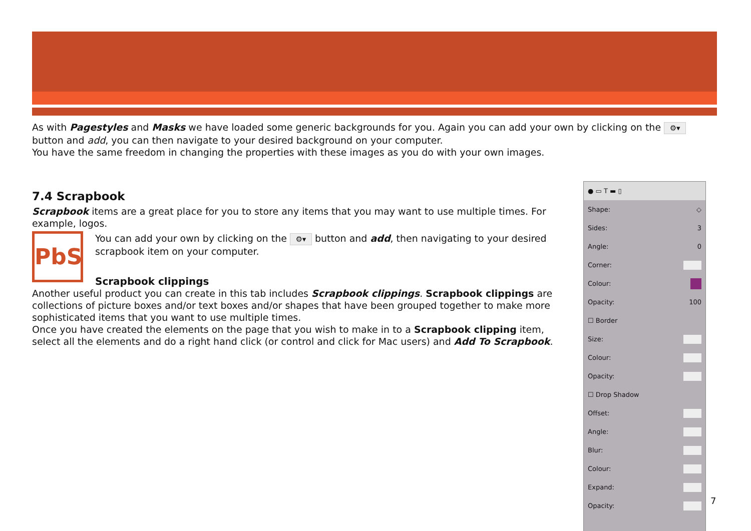As with Pagestyles and Masks we have loaded some generic backgrounds for you. Again you can add your own by clicking on the ⚙▾ button and add, you can then navigate to your desired background on your computer.
You have the same freedom in changing the properties with these images as you do with your own images.
7.4 Scrapbook
Scrapbook items are a great place for you to store any items that you may want to use multiple times. For example, logos.
PbS
You can add your own by clicking on the ⚙▾ button and add, then navigating to your desired scrapbook item on your computer.
Scrapbook clippings
Another useful product you can create in this tab includes Scrapbook clippings. Scrapbook clippings are collections of picture boxes and/or text boxes and/or shapes that have been grouped together to make more sophisticated items that you want to use multiple times.
Once you have created the elements on the page that you wish to make in to a Scrapbook clipping item, select all the elements and do a right hand click (or control and click for Mac users) and Add To Scrapbook.
● ▭ T ▬ ▯
Shape: ◇
Sides: 3
Angle: 0
Corner:
Colour:
Opacity: 100
☐ Border
Size:
Colour:
Opacity:
☐ Drop Shadow
Offset:
Angle:
Blur:
Colour:
Expand:
Opacity:
7